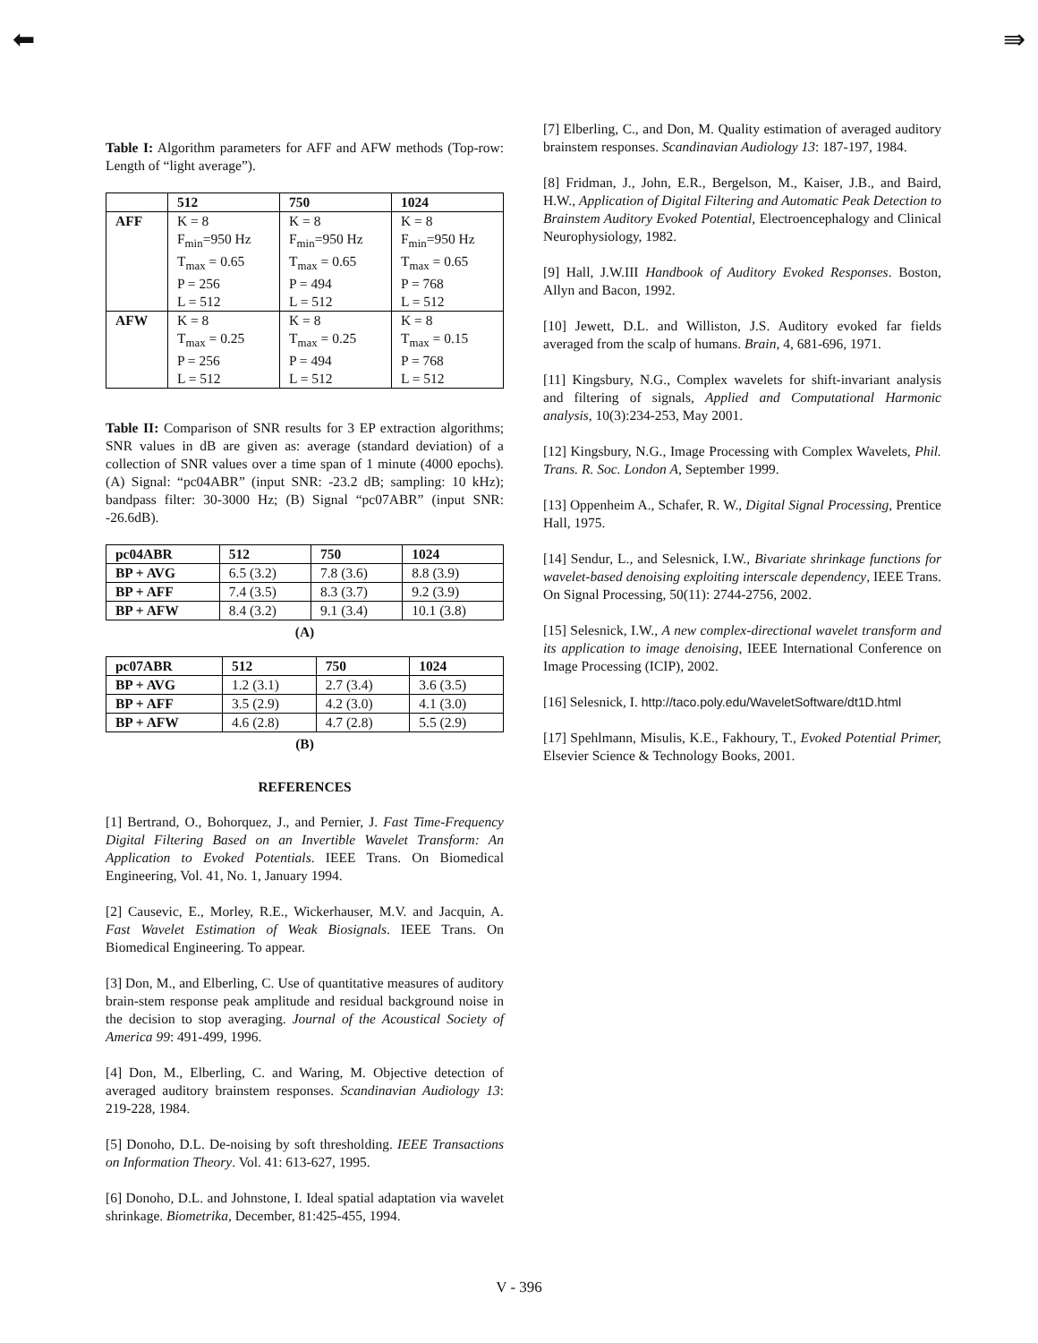⬅ ⇛
Table I: Algorithm parameters for AFF and AFW methods (Top-row: Length of “light average”).
| | 512 | 750 | 1024 |
| --- | --- | --- | --- |
| AFF | K = 8 F<sub>min</sub>=950 Hz T<sub>max</sub> = 0.65 P = 256 L = 512 | K = 8 F<sub>min</sub>=950 Hz T<sub>max</sub> = 0.65 P = 494 L = 512 | K = 8 F<sub>min</sub>=950 Hz T<sub>max</sub> = 0.65 P = 768 L = 512 |
| AFW | K = 8 T<sub>max</sub> = 0.25 P = 256 L = 512 | K = 8 T<sub>max</sub> = 0.25 P = 494 L = 512 | K = 8 T<sub>max</sub> = 0.15 P = 768 L = 512 |
Table II: Comparison of SNR results for 3 EP extraction algorithms; SNR values in dB are given as: average (standard deviation) of a collection of SNR values over a time span of 1 minute (4000 epochs). (A) Signal: “pc04ABR” (input SNR: -23.2 dB; sampling: 10 kHz); bandpass filter: 30-3000 Hz; (B) Signal “pc07ABR” (input SNR: -26.6dB).
| pc04ABR | 512 | 750 | 1024 |
| --- | --- | --- | --- |
| BP + AVG | 6.5 (3.2) | 7.8 (3.6) | 8.8 (3.9) |
| BP + AFF | 7.4 (3.5) | 8.3 (3.7) | 9.2 (3.9) |
| BP + AFW | 8.4 (3.2) | 9.1 (3.4) | 10.1 (3.8) |
(A)
| pc07ABR | 512 | 750 | 1024 |
| --- | --- | --- | --- |
| BP + AVG | 1.2 (3.1) | 2.7 (3.4) | 3.6 (3.5) |
| BP + AFF | 3.5 (2.9) | 4.2 (3.0) | 4.1 (3.0) |
| BP + AFW | 4.6 (2.8) | 4.7 (2.8) | 5.5 (2.9) |
(B)
REFERENCES
[1] Bertrand, O., Bohorquez, J., and Pernier, J. Fast Time-Frequency Digital Filtering Based on an Invertible Wavelet Transform: An Application to Evoked Potentials. IEEE Trans. On Biomedical Engineering, Vol. 41, No. 1, January 1994.
[2] Causevic, E., Morley, R.E., Wickerhauser, M.V. and Jacquin, A. Fast Wavelet Estimation of Weak Biosignals. IEEE Trans. On Biomedical Engineering. To appear.
[3] Don, M., and Elberling, C. Use of quantitative measures of auditory brain-stem response peak amplitude and residual background noise in the decision to stop averaging. Journal of the Acoustical Society of America 99: 491-499, 1996.
[4] Don, M., Elberling, C. and Waring, M. Objective detection of averaged auditory brainstem responses. Scandinavian Audiology 13: 219-228, 1984.
[5] Donoho, D.L. De-noising by soft thresholding. IEEE Transactions on Information Theory. Vol. 41: 613-627, 1995.
[6] Donoho, D.L. and Johnstone, I. Ideal spatial adaptation via wavelet shrinkage. Biometrika, December, 81:425-455, 1994.
[7] Elberling, C., and Don, M. Quality estimation of averaged auditory brainstem responses. Scandinavian Audiology 13: 187-197, 1984.
[8] Fridman, J., John, E.R., Bergelson, M., Kaiser, J.B., and Baird, H.W., Application of Digital Filtering and Automatic Peak Detection to Brainstem Auditory Evoked Potential, Electroencephalogy and Clinical Neurophysiology, 1982.
[9] Hall, J.W.III Handbook of Auditory Evoked Responses. Boston, Allyn and Bacon, 1992.
[10] Jewett, D.L. and Williston, J.S. Auditory evoked far fields averaged from the scalp of humans. Brain, 4, 681-696, 1971.
[11] Kingsbury, N.G., Complex wavelets for shift-invariant analysis and filtering of signals, Applied and Computational Harmonic analysis, 10(3):234-253, May 2001.
[12] Kingsbury, N.G., Image Processing with Complex Wavelets, Phil. Trans. R. Soc. London A, September 1999.
[13] Oppenheim A., Schafer, R. W., Digital Signal Processing, Prentice Hall, 1975.
[14] Sendur, L., and Selesnick, I.W., Bivariate shrinkage functions for wavelet-based denoising exploiting interscale dependency, IEEE Trans. On Signal Processing, 50(11): 2744-2756, 2002.
[15] Selesnick, I.W., A new complex-directional wavelet transform and its application to image denoising, IEEE International Conference on Image Processing (ICIP), 2002.
[16] Selesnick, I. http://taco.poly.edu/WaveletSoftware/dt1D.html
[17] Spehlmann, Misulis, K.E., Fakhoury, T., Evoked Potential Primer, Elsevier Science & Technology Books, 2001.
V - 396